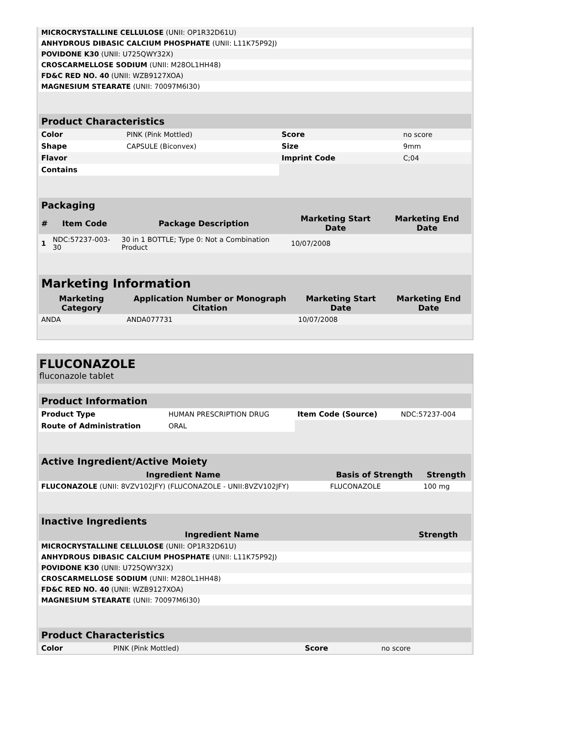| MICROCRYSTALLINE CELLULOSE (UNII: OP1R32D61U) | |
| ANHYDROUS DIBASIC CALCIUM PHOSPHATE (UNII: L11K75P92J) | |
| POVIDONE K30 (UNII: U725QWY32X) | |
| CROSCARMELLOSE SODIUM (UNII: M28OL1HH48) | |
| FD&C RED NO. 40 (UNII: WZB9127XOA) | |
| MAGNESIUM STEARATE (UNII: 70097M6I30) | |
| Product Characteristics | | | |
| --- | --- | --- | --- |
| Color | PINK (Pink Mottled) | Score | no score |
| Shape | CAPSULE (Biconvex) | Size | 9mm |
| Flavor | | Imprint Code | C;04 |
| Contains | | | |
| Packaging | | | | |
| --- | --- | --- | --- | --- |
| # | Item Code | Package Description | Marketing Start Date | Marketing End Date |
| 1 | NDC:57237-003-30 | 30 in 1 BOTTLE; Type 0: Not a Combination Product | 10/07/2008 | |
| Marketing Information | | | |
| --- | --- | --- | --- |
| Marketing Category | Application Number or Monograph Citation | Marketing Start Date | Marketing End Date |
| ANDA | ANDA077731 | 10/07/2008 | |
FLUCONAZOLE
fluconazole tablet
| Product Information | | | |
| --- | --- | --- | --- |
| Product Type | HUMAN PRESCRIPTION DRUG | Item Code (Source) | NDC:57237-004 |
| Route of Administration | ORAL | | |
| Active Ingredient/Active Moiety | | |
| --- | --- | --- |
| Ingredient Name | Basis of Strength | Strength |
| FLUCONAZOLE (UNII: 8VZV102JFY) (FLUCONAZOLE - UNII:8VZV102JFY) | FLUCONAZOLE | 100 mg |
| Inactive Ingredients | |
| --- | --- |
| Ingredient Name | Strength |
| MICROCRYSTALLINE CELLULOSE (UNII: OP1R32D61U) | |
| ANHYDROUS DIBASIC CALCIUM PHOSPHATE (UNII: L11K75P92J) | |
| POVIDONE K30 (UNII: U725QWY32X) | |
| CROSCARMELLOSE SODIUM (UNII: M28OL1HH48) | |
| FD&C RED NO. 40 (UNII: WZB9127XOA) | |
| MAGNESIUM STEARATE (UNII: 70097M6I30) | |
| Product Characteristics | | | |
| --- | --- | --- | --- |
| Color | PINK (Pink Mottled) | Score | no score |